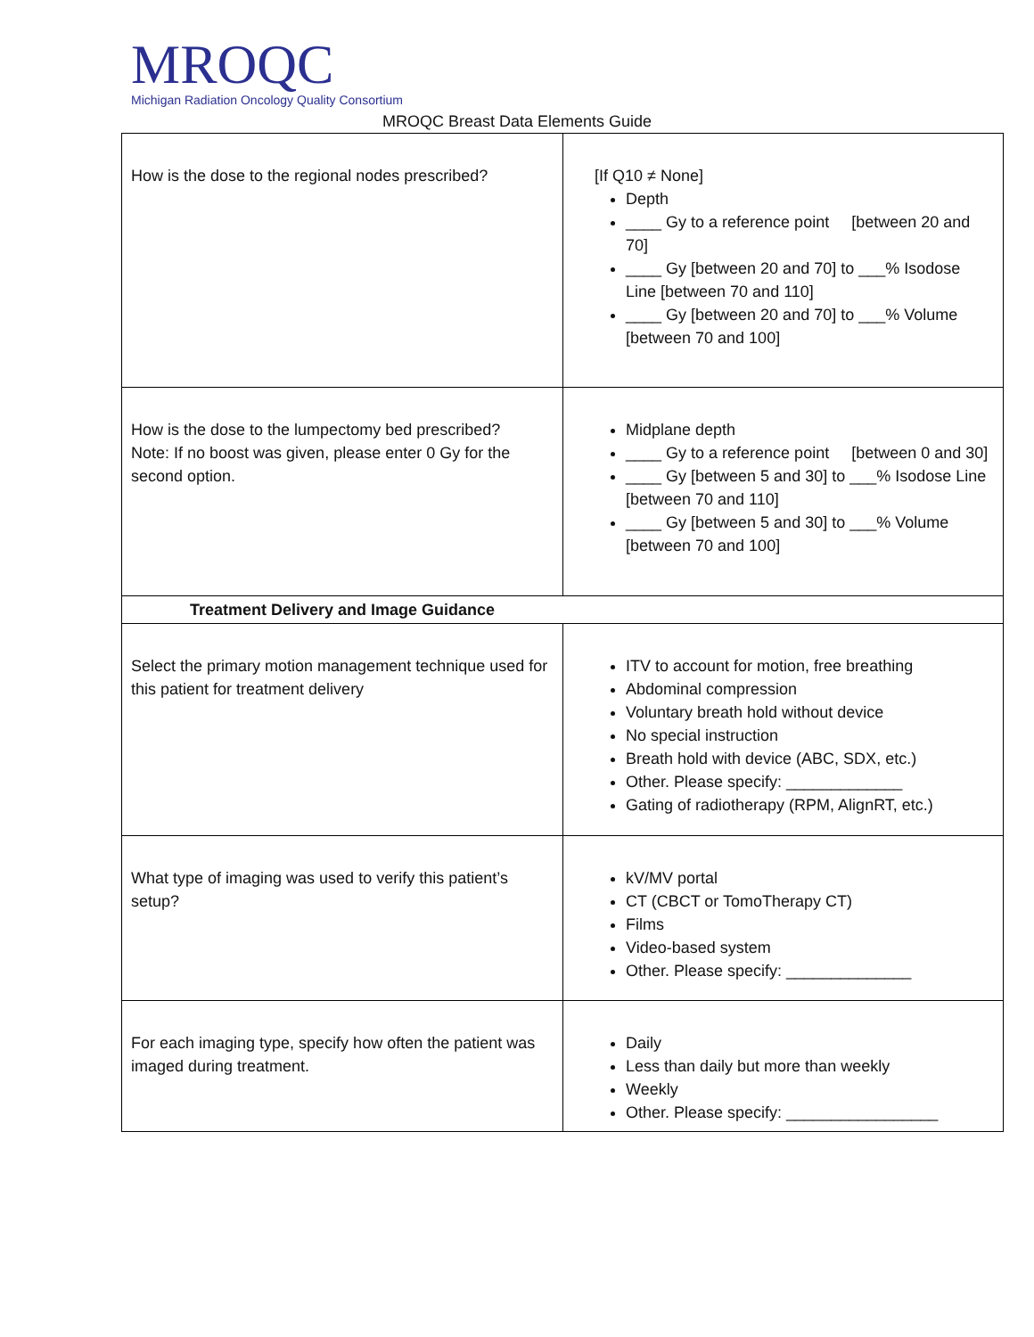MROQC
Michigan Radiation Oncology Quality Consortium
MROQC Breast Data Elements Guide
| How is the dose to the regional nodes prescribed? | [If Q10 ≠ None] Depth ____ Gy to a reference point [between 20 and 70] ____ Gy [between 20 and 70] to ___% Isodose Line [between 70 and 110] ____ Gy [between 20 and 70] to ___% Volume [between 70 and 100] |
| How is the dose to the lumpectomy bed prescribed? Note: If no boost was given, please enter 0 Gy for the second option. | Midplane depth ____ Gy to a reference point [between 0 and 30] ____ Gy [between 5 and 30] to ___% Isodose Line [between 70 and 110] ____ Gy [between 5 and 30] to ___% Volume [between 70 and 100] |
| Treatment Delivery and Image Guidance | |
| Select the primary motion management technique used for this patient for treatment delivery | ITV to account for motion, free breathing Abdominal compression Voluntary breath hold without device No special instruction Breath hold with device (ABC, SDX, etc.) Other. Please specify: _____________ Gating of radiotherapy (RPM, AlignRT, etc.) |
| What type of imaging was used to verify this patient’s setup? | kV/MV portal CT (CBCT or TomoTherapy CT) Films Video-based system Other. Please specify: ______________ |
| For each imaging type, specify how often the patient was imaged during treatment. | Daily Less than daily but more than weekly Weekly Other. Please specify: _________________ |